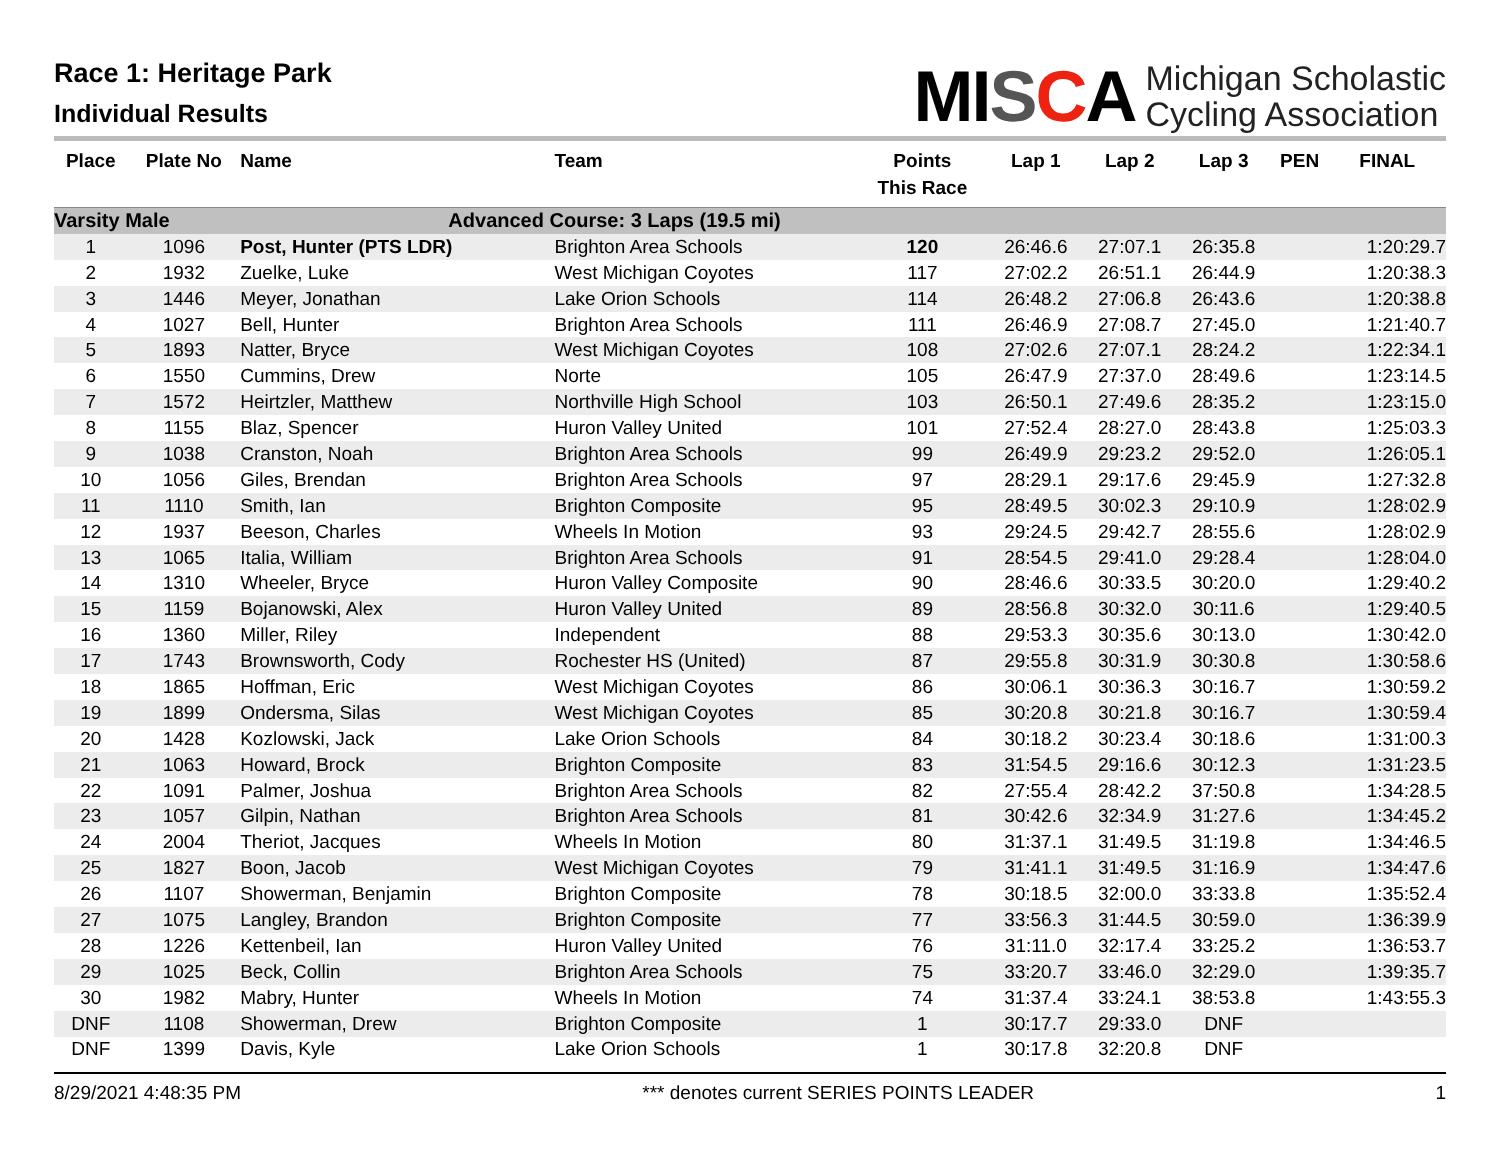Race 1: Heritage Park
Individual Results
MISCA
Michigan Scholastic
Cycling Association
| Place | Plate No | Name | Team | Points This Race | Lap 1 | Lap 2 | Lap 3 | PEN | FINAL |
| --- | --- | --- | --- | --- | --- | --- | --- | --- | --- |
| Varsity Male | | Advanced Course: 3 Laps (19.5 mi) | | | | | | | |
| 1 | 1096 | Post, Hunter (PTS LDR) | Brighton Area Schools | 120 | 26:46.6 | 27:07.1 | 26:35.8 | | 1:20:29.7 |
| 2 | 1932 | Zuelke, Luke | West Michigan Coyotes | 117 | 27:02.2 | 26:51.1 | 26:44.9 | | 1:20:38.3 |
| 3 | 1446 | Meyer, Jonathan | Lake Orion Schools | 114 | 26:48.2 | 27:06.8 | 26:43.6 | | 1:20:38.8 |
| 4 | 1027 | Bell, Hunter | Brighton Area Schools | 111 | 26:46.9 | 27:08.7 | 27:45.0 | | 1:21:40.7 |
| 5 | 1893 | Natter, Bryce | West Michigan Coyotes | 108 | 27:02.6 | 27:07.1 | 28:24.2 | | 1:22:34.1 |
| 6 | 1550 | Cummins, Drew | Norte | 105 | 26:47.9 | 27:37.0 | 28:49.6 | | 1:23:14.5 |
| 7 | 1572 | Heirtzler, Matthew | Northville High School | 103 | 26:50.1 | 27:49.6 | 28:35.2 | | 1:23:15.0 |
| 8 | 1155 | Blaz, Spencer | Huron Valley United | 101 | 27:52.4 | 28:27.0 | 28:43.8 | | 1:25:03.3 |
| 9 | 1038 | Cranston, Noah | Brighton Area Schools | 99 | 26:49.9 | 29:23.2 | 29:52.0 | | 1:26:05.1 |
| 10 | 1056 | Giles, Brendan | Brighton Area Schools | 97 | 28:29.1 | 29:17.6 | 29:45.9 | | 1:27:32.8 |
| 11 | 1110 | Smith, Ian | Brighton Composite | 95 | 28:49.5 | 30:02.3 | 29:10.9 | | 1:28:02.9 |
| 12 | 1937 | Beeson, Charles | Wheels In Motion | 93 | 29:24.5 | 29:42.7 | 28:55.6 | | 1:28:02.9 |
| 13 | 1065 | Italia, William | Brighton Area Schools | 91 | 28:54.5 | 29:41.0 | 29:28.4 | | 1:28:04.0 |
| 14 | 1310 | Wheeler, Bryce | Huron Valley Composite | 90 | 28:46.6 | 30:33.5 | 30:20.0 | | 1:29:40.2 |
| 15 | 1159 | Bojanowski, Alex | Huron Valley United | 89 | 28:56.8 | 30:32.0 | 30:11.6 | | 1:29:40.5 |
| 16 | 1360 | Miller, Riley | Independent | 88 | 29:53.3 | 30:35.6 | 30:13.0 | | 1:30:42.0 |
| 17 | 1743 | Brownsworth, Cody | Rochester HS (United) | 87 | 29:55.8 | 30:31.9 | 30:30.8 | | 1:30:58.6 |
| 18 | 1865 | Hoffman, Eric | West Michigan Coyotes | 86 | 30:06.1 | 30:36.3 | 30:16.7 | | 1:30:59.2 |
| 19 | 1899 | Ondersma, Silas | West Michigan Coyotes | 85 | 30:20.8 | 30:21.8 | 30:16.7 | | 1:30:59.4 |
| 20 | 1428 | Kozlowski, Jack | Lake Orion Schools | 84 | 30:18.2 | 30:23.4 | 30:18.6 | | 1:31:00.3 |
| 21 | 1063 | Howard, Brock | Brighton Composite | 83 | 31:54.5 | 29:16.6 | 30:12.3 | | 1:31:23.5 |
| 22 | 1091 | Palmer, Joshua | Brighton Area Schools | 82 | 27:55.4 | 28:42.2 | 37:50.8 | | 1:34:28.5 |
| 23 | 1057 | Gilpin, Nathan | Brighton Area Schools | 81 | 30:42.6 | 32:34.9 | 31:27.6 | | 1:34:45.2 |
| 24 | 2004 | Theriot, Jacques | Wheels In Motion | 80 | 31:37.1 | 31:49.5 | 31:19.8 | | 1:34:46.5 |
| 25 | 1827 | Boon, Jacob | West Michigan Coyotes | 79 | 31:41.1 | 31:49.5 | 31:16.9 | | 1:34:47.6 |
| 26 | 1107 | Showerman, Benjamin | Brighton Composite | 78 | 30:18.5 | 32:00.0 | 33:33.8 | | 1:35:52.4 |
| 27 | 1075 | Langley, Brandon | Brighton Composite | 77 | 33:56.3 | 31:44.5 | 30:59.0 | | 1:36:39.9 |
| 28 | 1226 | Kettenbeil, Ian | Huron Valley United | 76 | 31:11.0 | 32:17.4 | 33:25.2 | | 1:36:53.7 |
| 29 | 1025 | Beck, Collin | Brighton Area Schools | 75 | 33:20.7 | 33:46.0 | 32:29.0 | | 1:39:35.7 |
| 30 | 1982 | Mabry, Hunter | Wheels In Motion | 74 | 31:37.4 | 33:24.1 | 38:53.8 | | 1:43:55.3 |
| DNF | 1108 | Showerman, Drew | Brighton Composite | 1 | 30:17.7 | 29:33.0 | DNF | | |
| DNF | 1399 | Davis, Kyle | Lake Orion Schools | 1 | 30:17.8 | 32:20.8 | DNF | | |
8/29/2021 4:48:35 PM *** denotes current SERIES POINTS LEADER 1